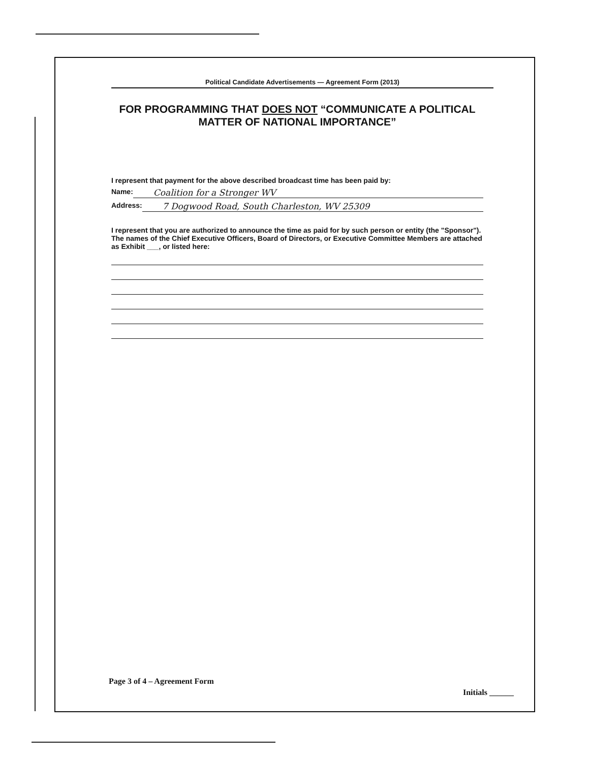Political Candidate Advertisements — Agreement Form (2013)
FOR PROGRAMMING THAT DOES NOT “COMMUNICATE A POLITICAL MATTER OF NATIONAL IMPORTANCE”
I represent that payment for the above described broadcast time has been paid by:
Name: Coalition for a Stronger WV
Address: 7 Dogwood Road, South Charleston, WV 25309
I represent that you are authorized to announce the time as paid for by such person or entity (the "Sponsor"). The names of the Chief Executive Officers, Board of Directors, or Executive Committee Members are attached as Exhibit ___, or listed here:
Page 3 of 4 – Agreement Form
Initials ______